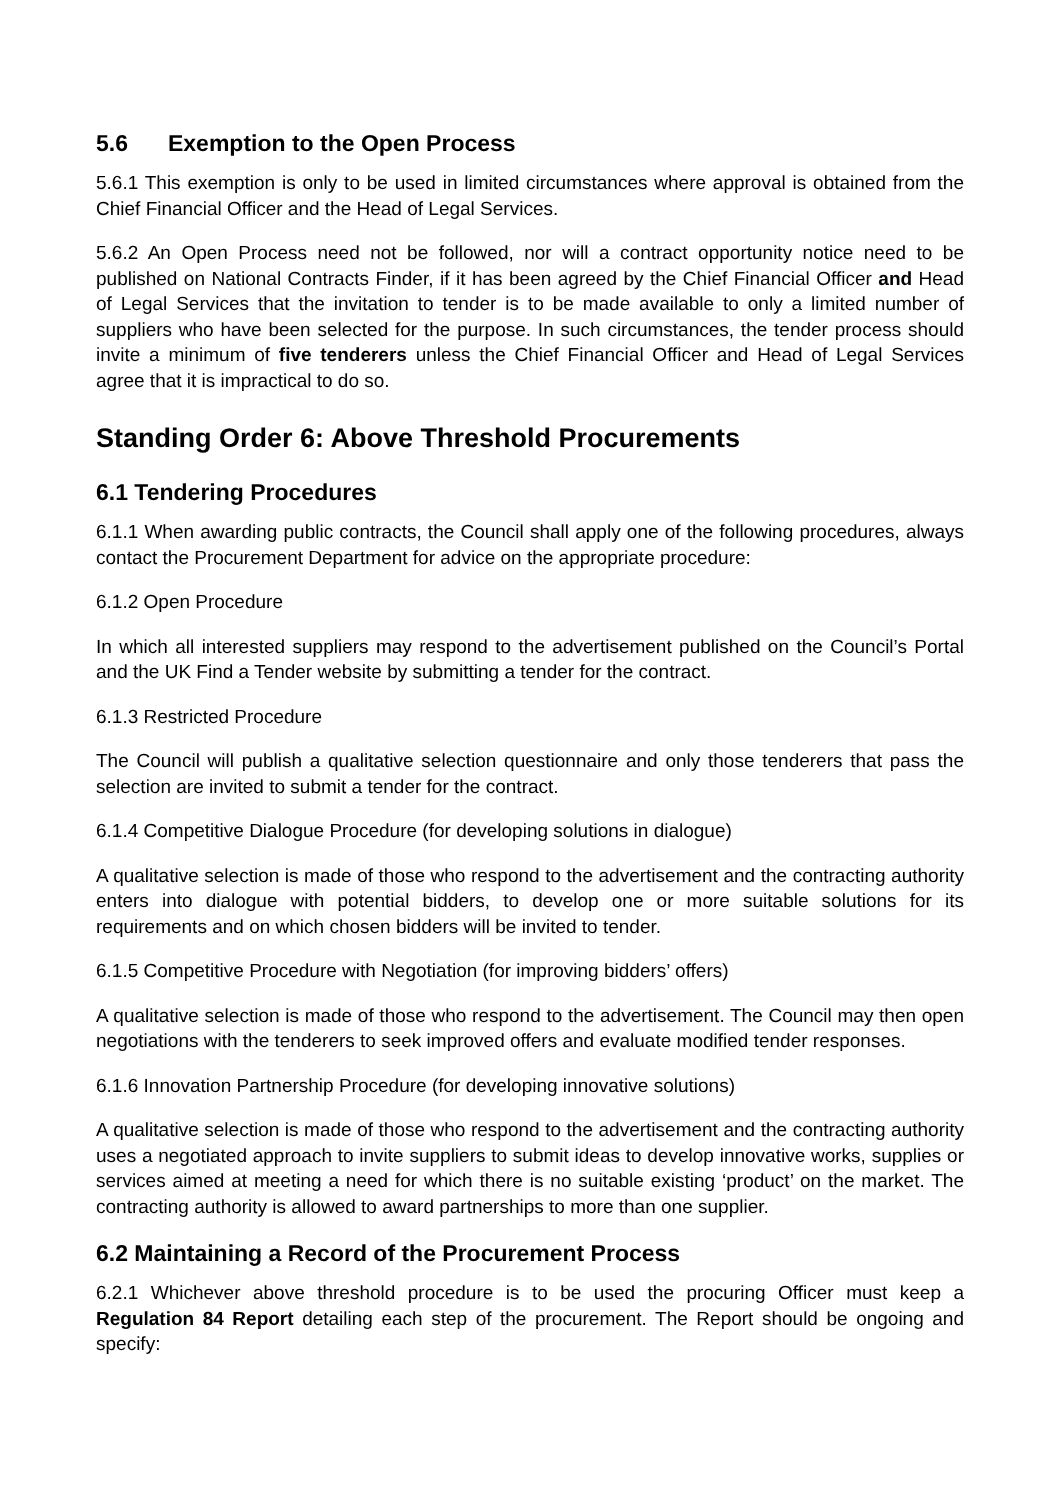5.6 Exemption to the Open Process
5.6.1 This exemption is only to be used in limited circumstances where approval is obtained from the Chief Financial Officer and the Head of Legal Services.
5.6.2 An Open Process need not be followed, nor will a contract opportunity notice need to be published on National Contracts Finder, if it has been agreed by the Chief Financial Officer and Head of Legal Services that the invitation to tender is to be made available to only a limited number of suppliers who have been selected for the purpose. In such circumstances, the tender process should invite a minimum of five tenderers unless the Chief Financial Officer and Head of Legal Services agree that it is impractical to do so.
Standing Order 6: Above Threshold Procurements
6.1 Tendering Procedures
6.1.1 When awarding public contracts, the Council shall apply one of the following procedures, always contact the Procurement Department for advice on the appropriate procedure:
6.1.2 Open Procedure
In which all interested suppliers may respond to the advertisement published on the Council’s Portal and the UK Find a Tender website by submitting a tender for the contract.
6.1.3 Restricted Procedure
The Council will publish a qualitative selection questionnaire and only those tenderers that pass the selection are invited to submit a tender for the contract.
6.1.4 Competitive Dialogue Procedure (for developing solutions in dialogue)
A qualitative selection is made of those who respond to the advertisement and the contracting authority enters into dialogue with potential bidders, to develop one or more suitable solutions for its requirements and on which chosen bidders will be invited to tender.
6.1.5 Competitive Procedure with Negotiation (for improving bidders’ offers)
A qualitative selection is made of those who respond to the advertisement. The Council may then open negotiations with the tenderers to seek improved offers and evaluate modified tender responses.
6.1.6 Innovation Partnership Procedure (for developing innovative solutions)
A qualitative selection is made of those who respond to the advertisement and the contracting authority uses a negotiated approach to invite suppliers to submit ideas to develop innovative works, supplies or services aimed at meeting a need for which there is no suitable existing ‘product’ on the market. The contracting authority is allowed to award partnerships to more than one supplier.
6.2 Maintaining a Record of the Procurement Process
6.2.1 Whichever above threshold procedure is to be used the procuring Officer must keep a Regulation 84 Report detailing each step of the procurement. The Report should be ongoing and specify: